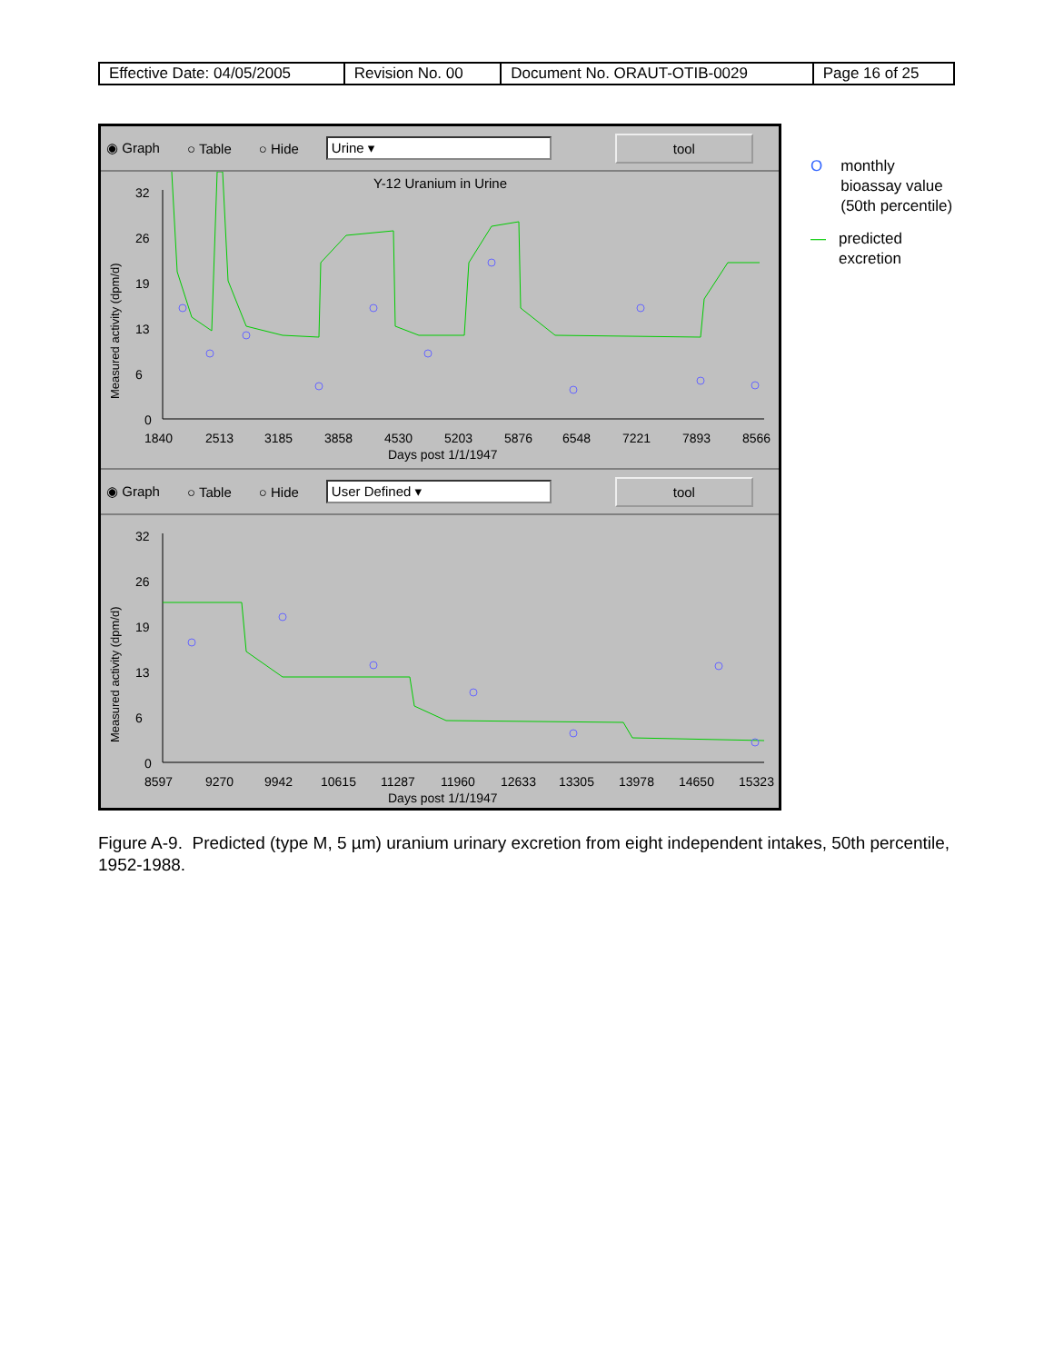| Effective Date: 04/05/2005 | Revision No. 00 | Document No. ORAUT-OTIB-0029 | Page 16 of 25 |
◉ Graph ○ Table ○ Hide Urine ▾ tool
Y-12 Uranium in Urine
Measured activity (dpm/d)
32
26
19
13
6
0
1840
2513
3185
3858
4530
5203
5876
6548
7221
7893
8566
Days post 1/1/1947
◉ Graph ○ Table ○ Hide User Defined ▾ tool
Measured activity (dpm/d)
32
26
19
13
6
0
8597
9270
9942
10615
11287
11960
12633
13305
13978
14650
15323
Days post 1/1/1947
Omonthly
bioassay value
(50th percentile)
— predicted
excretion
Figure A-9. Predicted (type M, 5 µm) uranium urinary excretion from eight independent intakes, 50th percentile, 1952-1988.